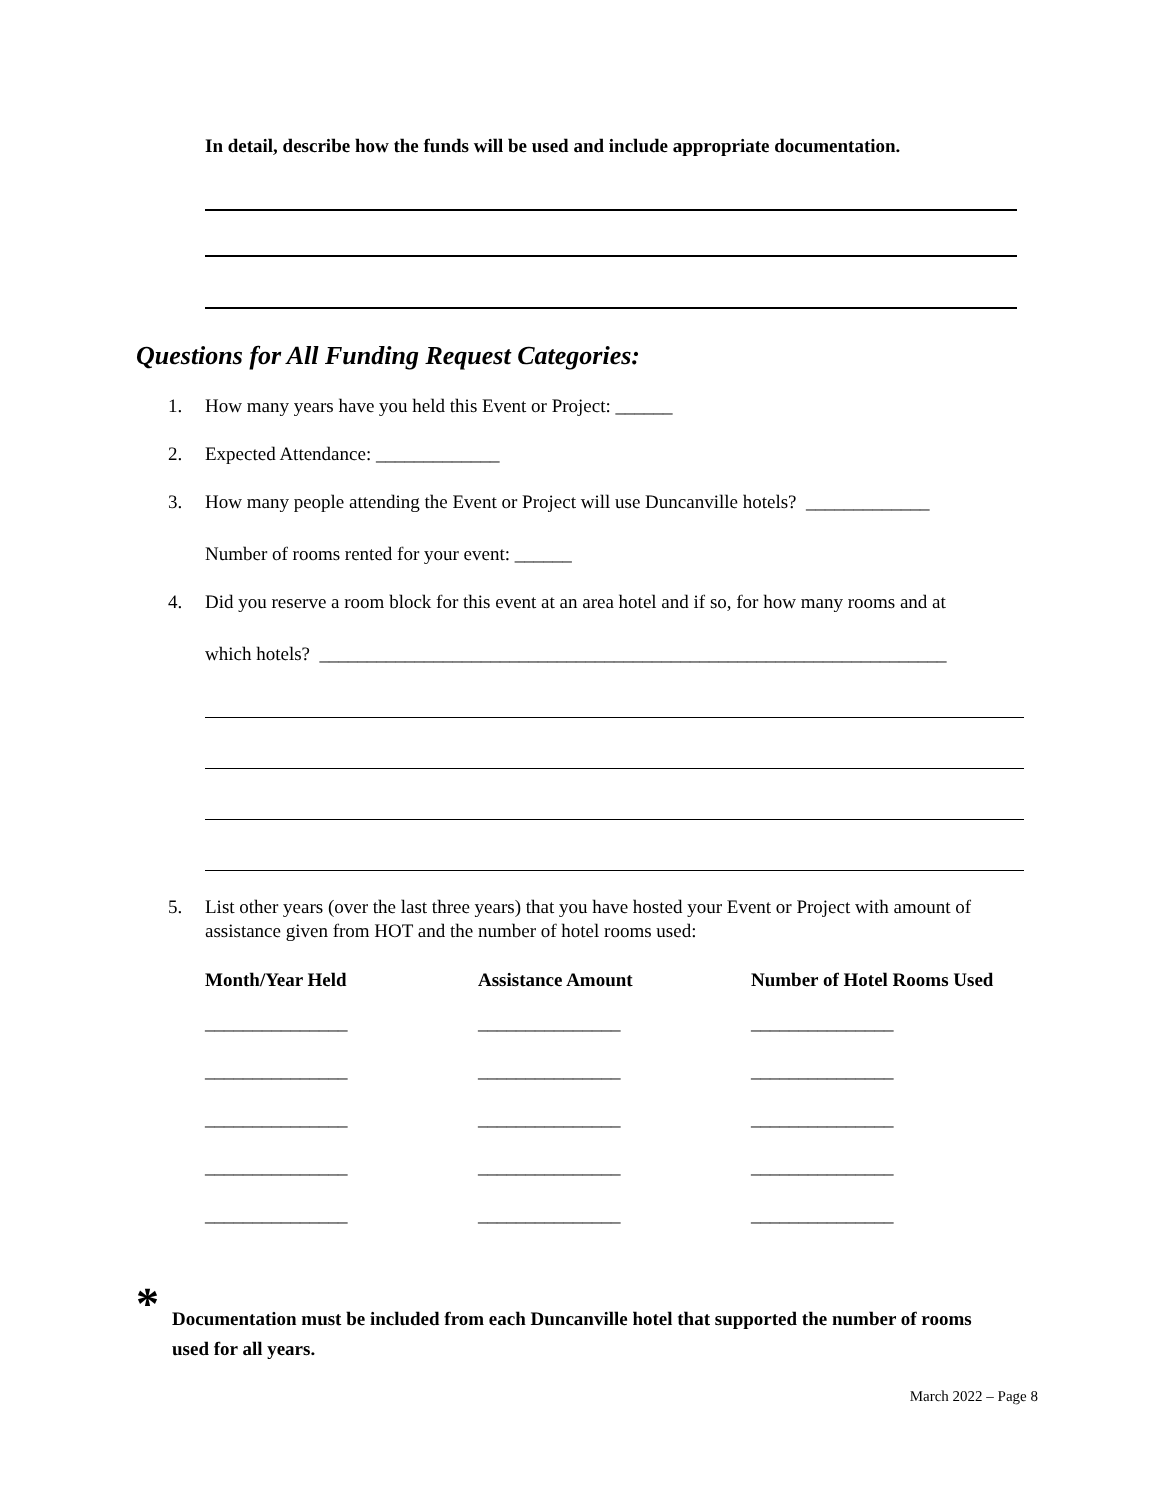In detail, describe how the funds will be used and include appropriate documentation.
Questions for All Funding Request Categories:
1. How many years have you held this Event or Project: ______
2. Expected Attendance: _____________
3. How many people attending the Event or Project will use Duncanville hotels? _____________
Number of rooms rented for your event: ______
4. Did you reserve a room block for this event at an area hotel and if so, for how many rooms and at
which hotels? __________________________________________________________________
5. List other years (over the last three years) that you have hosted your Event or Project with amount of assistance given from HOT and the number of hotel rooms used:
| Month/Year Held | Assistance Amount | Number of Hotel Rooms Used |
| --- | --- | --- |
| _______________ | _______________ | _______________ |
| _______________ | _______________ | _______________ |
| _______________ | _______________ | _______________ |
| _______________ | _______________ | _______________ |
| _______________ | _______________ | _______________ |
*
Documentation must be included from each Duncanville hotel that supported the number of rooms used for all years.
March 2022 – Page 8